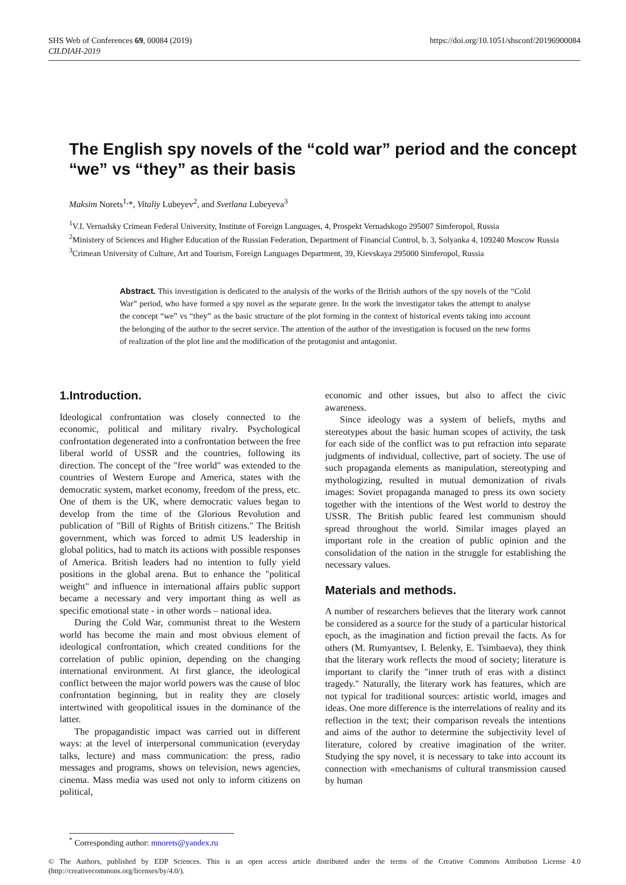https://doi.org/10.1051/shsconf/20196900084 SHS Web of Conferences 69, 00084 (2019)
CILDIAH-2019
The English spy novels of the “cold war” period and the concept “we” vs “they” as their basis
Maksim Norets<sup>1,</sup>*, Vitaliy Lubeyev<sup>2</sup>, and Svetlana Lubeyeva<sup>3</sup>
<sup>1</sup> V.I. Vernadsky Crimean Federal University, Institute of Foreign Languages, 4, Prospekt Vernadskogo 295007 Simferopol, Russia
<sup>2</sup> Ministery of Sciences and Higher Education of the Russian Federation, Department of Financial Control, b. 3, Solyanka 4, 109240 Moscow Russia
<sup>3</sup> Crimean University of Culture, Art and Tourism, Foreign Languages Department, 39, Kievskaya 295000 Simferopol, Russia
Abstract. This investigation is dedicated to the analysis of the works of the British authors of the spy novels of the “Cold War” period, who have formed a spy novel as the separate genre. In the work the investigator takes the attempt to analyse the concept “we” vs “they” as the basic structure of the plot forming in the context of historical events taking into account the belonging of the author to the secret service. The attention of the author of the investigation is focused on the new forms of realization of the plot line and the modification of the protagonist and antagonist.
1.Introduction.
Ideological confrontation was closely connected to the economic, political and military rivalry. Psychological confrontation degenerated into a confrontation between the free liberal world of USSR and the countries, following its direction. The concept of the "free world" was extended to the countries of Western Europe and America, states with the democratic system, market economy, freedom of the press, etc. One of them is the UK, where democratic values began to develop from the time of the Glorious Revolution and publication of "Bill of Rights of British citizens." The British government, which was forced to admit US leadership in global politics, had to match its actions with possible responses of America. British leaders had no intention to fully yield positions in the global arena. But to enhance the "political weight" and influence in international affairs public support became a necessary and very important thing as well as specific emotional state - in other words – national idea.
During the Cold War, communist threat to the Western world has become the main and most obvious element of ideological confrontation, which created conditions for the correlation of public opinion, depending on the changing international environment. At first glance, the ideological conflict between the major world powers was the cause of bloc confrontation beginning, but in reality they are closely intertwined with geopolitical issues in the dominance of the latter.
The propagandistic impact was carried out in different ways: at the level of interpersonal communication (everyday talks, lecture) and mass communication: the press, radio messages and programs, shows on television, news agencies, cinema. Mass media was used not only to inform citizens on political,
economic and other issues, but also to affect the civic awareness.
Since ideology was a system of beliefs, myths and stereotypes about the basic human scopes of activity, the task for each side of the conflict was to put refraction into separate judgments of individual, collective, part of society. The use of such propaganda elements as manipulation, stereotyping and mythologizing, resulted in mutual demonization of rivals images: Soviet propaganda managed to press its own society together with the intentions of the West world to destroy the USSR. The British public feared lest communism should spread throughout the world. Similar images played an important role in the creation of public opinion and the consolidation of the nation in the struggle for establishing the necessary values.
Materials and methods.
A number of researchers believes that the literary work cannot be considered as a source for the study of a particular historical epoch, as the imagination and fiction prevail the facts. As for others (M. Rumyantsev, I. Belenky, E. Tsimbaeva), they think that the literary work reflects the mood of society; literature is important to clarify the "inner truth of eras with a distinct tragedy." Naturally, the literary work has features, which are not typical for traditional sources: artistic world, images and ideas. One more difference is the interrelations of reality and its reflection in the text; their comparison reveals the intentions and aims of the author to determine the subjectivity level of literature, colored by creative imagination of the writer. Studying the spy novel, it is necessary to take into account its connection with «mechanisms of cultural transmission caused by human
<sup>*</sup> Corresponding author: mnorets@yandex.ru
© The Authors, published by EDP Sciences. This is an open access article distributed under the terms of the Creative Commons Attribution License 4.0 (http://creativecommons.org/licenses/by/4.0/).